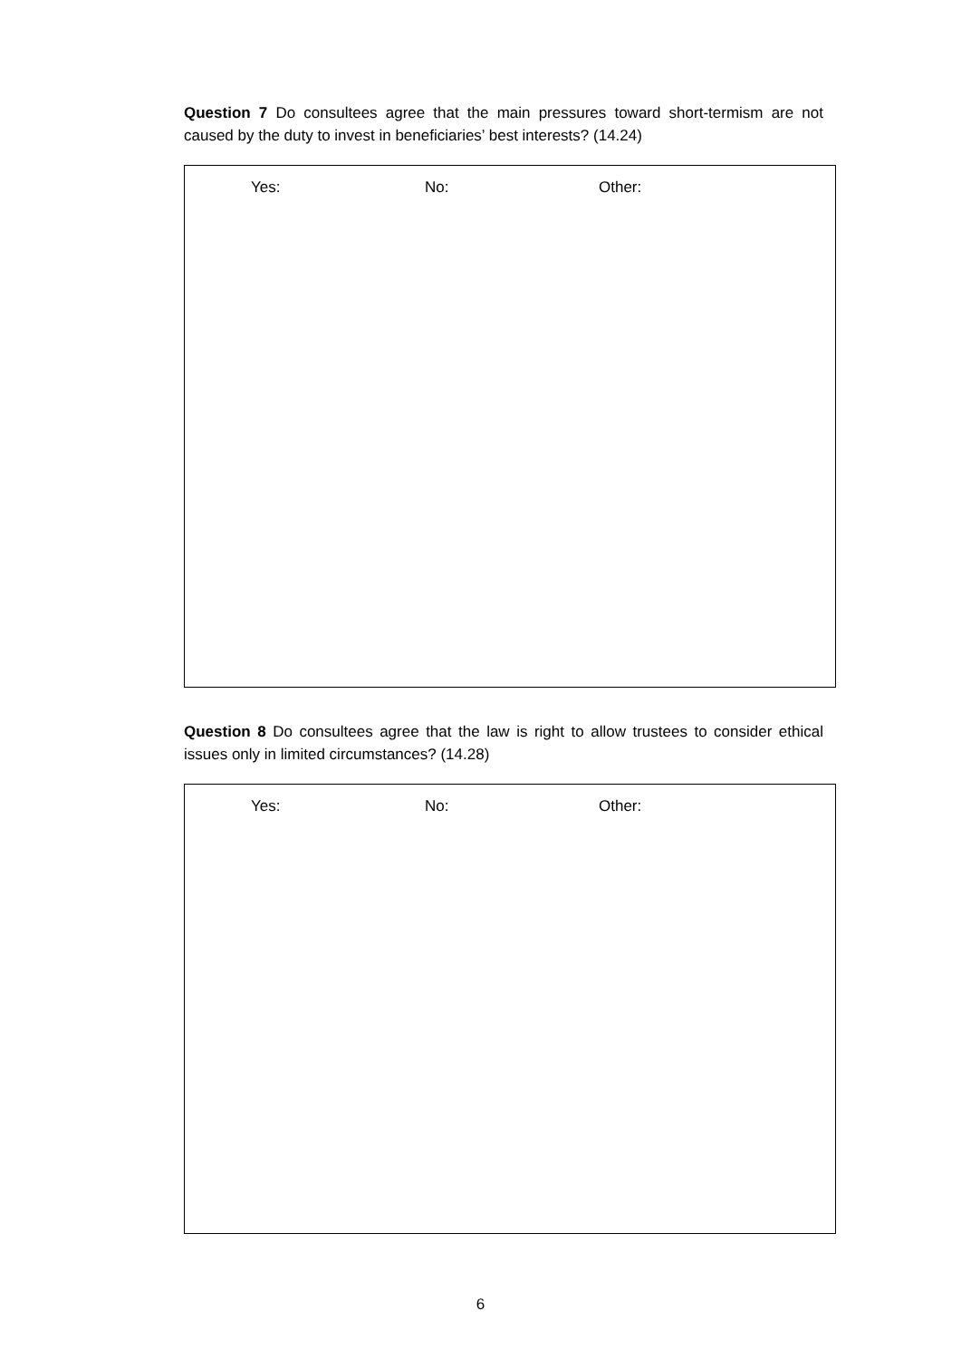Question 7 Do consultees agree that the main pressures toward short-termism are not caused by the duty to invest in beneficiaries’ best interests? (14.24)
Yes: No: Other:
Question 8 Do consultees agree that the law is right to allow trustees to consider ethical issues only in limited circumstances? (14.28)
Yes: No: Other:
6